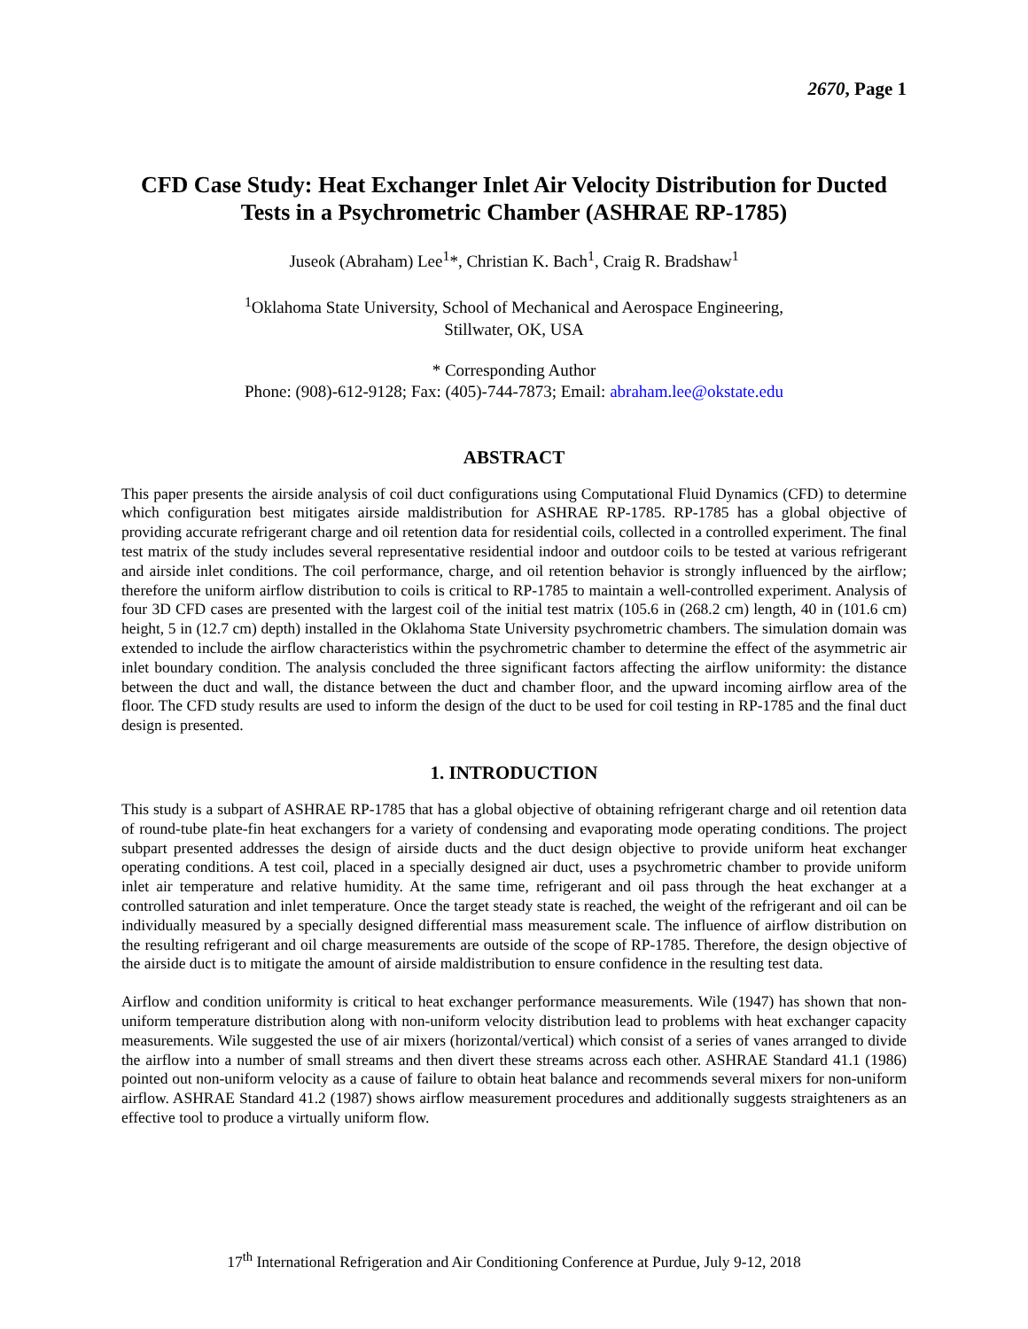2670, Page 1
CFD Case Study: Heat Exchanger Inlet Air Velocity Distribution for Ducted Tests in a Psychrometric Chamber (ASHRAE RP-1785)
Juseok (Abraham) Lee<sup>1</sup>*, Christian K. Bach<sup>1</sup>, Craig R. Bradshaw<sup>1</sup>
<sup>1</sup> Oklahoma State University, School of Mechanical and Aerospace Engineering,
Stillwater, OK, USA
* Corresponding Author
Phone: (908)-612-9128; Fax: (405)-744-7873; Email: abraham.lee@okstate.edu
ABSTRACT
This paper presents the airside analysis of coil duct configurations using Computational Fluid Dynamics (CFD) to determine which configuration best mitigates airside maldistribution for ASHRAE RP-1785. RP-1785 has a global objective of providing accurate refrigerant charge and oil retention data for residential coils, collected in a controlled experiment. The final test matrix of the study includes several representative residential indoor and outdoor coils to be tested at various refrigerant and airside inlet conditions. The coil performance, charge, and oil retention behavior is strongly influenced by the airflow; therefore the uniform airflow distribution to coils is critical to RP-1785 to maintain a well-controlled experiment. Analysis of four 3D CFD cases are presented with the largest coil of the initial test matrix (105.6 in (268.2 cm) length, 40 in (101.6 cm) height, 5 in (12.7 cm) depth) installed in the Oklahoma State University psychrometric chambers. The simulation domain was extended to include the airflow characteristics within the psychrometric chamber to determine the effect of the asymmetric air inlet boundary condition. The analysis concluded the three significant factors affecting the airflow uniformity: the distance between the duct and wall, the distance between the duct and chamber floor, and the upward incoming airflow area of the floor. The CFD study results are used to inform the design of the duct to be used for coil testing in RP-1785 and the final duct design is presented.
1. INTRODUCTION
This study is a subpart of ASHRAE RP-1785 that has a global objective of obtaining refrigerant charge and oil retention data of round-tube plate-fin heat exchangers for a variety of condensing and evaporating mode operating conditions. The project subpart presented addresses the design of airside ducts and the duct design objective to provide uniform heat exchanger operating conditions. A test coil, placed in a specially designed air duct, uses a psychrometric chamber to provide uniform inlet air temperature and relative humidity. At the same time, refrigerant and oil pass through the heat exchanger at a controlled saturation and inlet temperature. Once the target steady state is reached, the weight of the refrigerant and oil can be individually measured by a specially designed differential mass measurement scale. The influence of airflow distribution on the resulting refrigerant and oil charge measurements are outside of the scope of RP-1785. Therefore, the design objective of the airside duct is to mitigate the amount of airside maldistribution to ensure confidence in the resulting test data.
Airflow and condition uniformity is critical to heat exchanger performance measurements. Wile (1947) has shown that non-uniform temperature distribution along with non-uniform velocity distribution lead to problems with heat exchanger capacity measurements. Wile suggested the use of air mixers (horizontal/vertical) which consist of a series of vanes arranged to divide the airflow into a number of small streams and then divert these streams across each other. ASHRAE Standard 41.1 (1986) pointed out non-uniform velocity as a cause of failure to obtain heat balance and recommends several mixers for non-uniform airflow. ASHRAE Standard 41.2 (1987) shows airflow measurement procedures and additionally suggests straighteners as an effective tool to produce a virtually uniform flow.
17<sup>th</sup> International Refrigeration and Air Conditioning Conference at Purdue, July 9-12, 2018